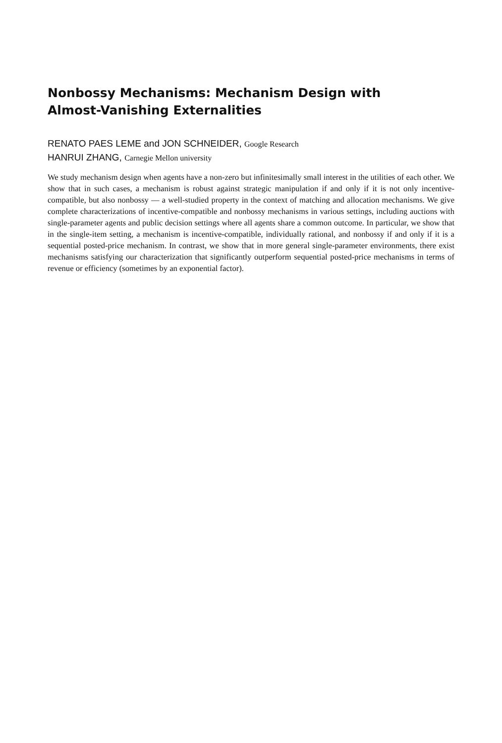Nonbossy Mechanisms: Mechanism Design with
Almost-Vanishing Externalities
RENATO PAES LEME and JON SCHNEIDER, Google Research
HANRUI ZHANG, Carnegie Mellon university
We study mechanism design when agents have a non-zero but infinitesimally small interest in the utilities of each other. We show that in such cases, a mechanism is robust against strategic manipulation if and only if it is not only incentive-compatible, but also nonbossy — a well-studied property in the context of matching and allocation mechanisms. We give complete characterizations of incentive-compatible and nonbossy mechanisms in various settings, including auctions with single-parameter agents and public decision settings where all agents share a common outcome. In particular, we show that in the single-item setting, a mechanism is incentive-compatible, individually rational, and nonbossy if and only if it is a sequential posted-price mechanism. In contrast, we show that in more general single-parameter environments, there exist mechanisms satisfying our characterization that significantly outperform sequential posted-price mechanisms in terms of revenue or efficiency (sometimes by an exponential factor).